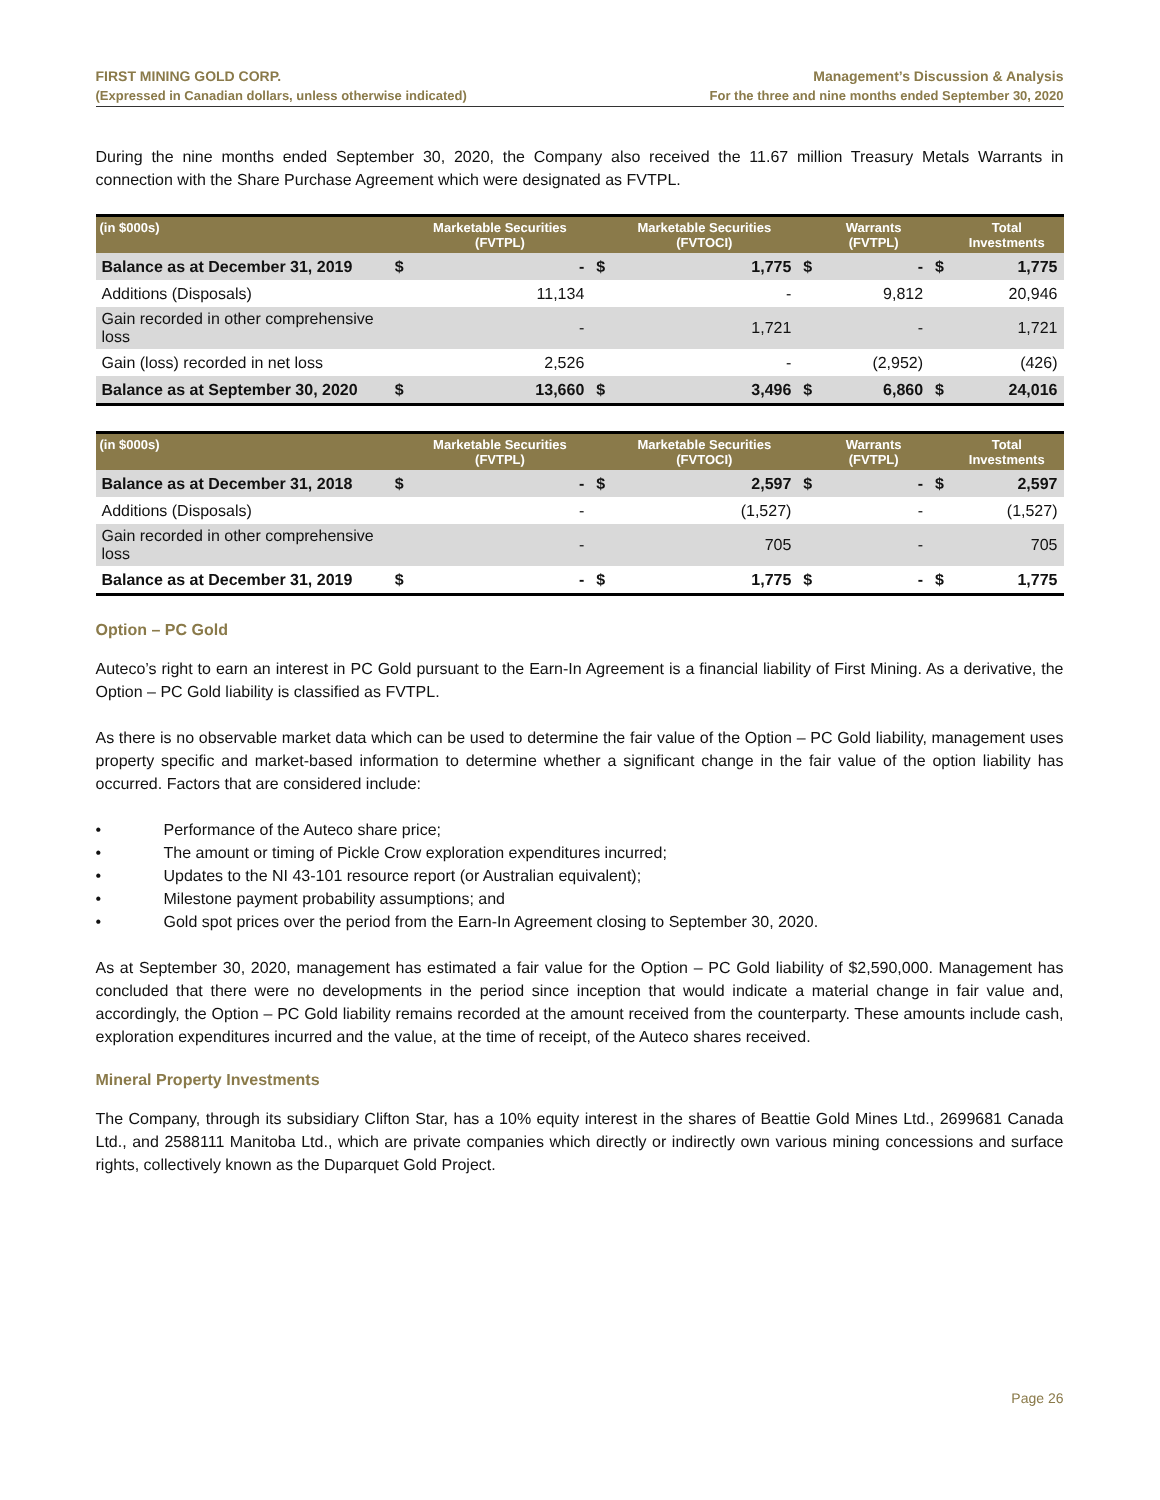FIRST MINING GOLD CORP.
(Expressed in Canadian dollars, unless otherwise indicated)
Management’s Discussion & Analysis
For the three and nine months ended September 30, 2020
During the nine months ended September 30, 2020, the Company also received the 11.67 million Treasury Metals Warrants in connection with the Share Purchase Agreement which were designated as FVTPL.
| (in $000s) | | Marketable Securities (FVTPL) | | Marketable Securities (FVTOCI) | | Warrants (FVTPL) | | Total Investments |
| --- | --- | --- | --- | --- | --- | --- | --- | --- |
| Balance as at December 31, 2019 | $ | - | $ | 1,775 | $ | - | $ | 1,775 |
| Additions (Disposals) | | 11,134 | | - | | 9,812 | | 20,946 |
| Gain recorded in other comprehensive loss | | - | | 1,721 | | - | | 1,721 |
| Gain (loss) recorded in net loss | | 2,526 | | - | | (2,952) | | (426) |
| Balance as at September 30, 2020 | $ | 13,660 | $ | 3,496 | $ | 6,860 | $ | 24,016 |
| (in $000s) | | Marketable Securities (FVTPL) | | Marketable Securities (FVTOCI) | | Warrants (FVTPL) | | Total Investments |
| --- | --- | --- | --- | --- | --- | --- | --- | --- |
| Balance as at December 31, 2018 | $ | - | $ | 2,597 | $ | - | $ | 2,597 |
| Additions (Disposals) | | - | | (1,527) | | - | | (1,527) |
| Gain recorded in other comprehensive loss | | - | | 705 | | - | | 705 |
| Balance as at December 31, 2019 | $ | - | $ | 1,775 | $ | - | $ | 1,775 |
Option – PC Gold
Auteco’s right to earn an interest in PC Gold pursuant to the Earn-In Agreement is a financial liability of First Mining. As a derivative, the Option – PC Gold liability is classified as FVTPL.
As there is no observable market data which can be used to determine the fair value of the Option – PC Gold liability, management uses property specific and market-based information to determine whether a significant change in the fair value of the option liability has occurred. Factors that are considered include:
• Performance of the Auteco share price;
• The amount or timing of Pickle Crow exploration expenditures incurred;
• Updates to the NI 43-101 resource report (or Australian equivalent);
• Milestone payment probability assumptions; and
• Gold spot prices over the period from the Earn-In Agreement closing to September 30, 2020.
As at September 30, 2020, management has estimated a fair value for the Option – PC Gold liability of $2,590,000. Management has concluded that there were no developments in the period since inception that would indicate a material change in fair value and, accordingly, the Option – PC Gold liability remains recorded at the amount received from the counterparty. These amounts include cash, exploration expenditures incurred and the value, at the time of receipt, of the Auteco shares received.
Mineral Property Investments
The Company, through its subsidiary Clifton Star, has a 10% equity interest in the shares of Beattie Gold Mines Ltd., 2699681 Canada Ltd., and 2588111 Manitoba Ltd., which are private companies which directly or indirectly own various mining concessions and surface rights, collectively known as the Duparquet Gold Project.
Page 26